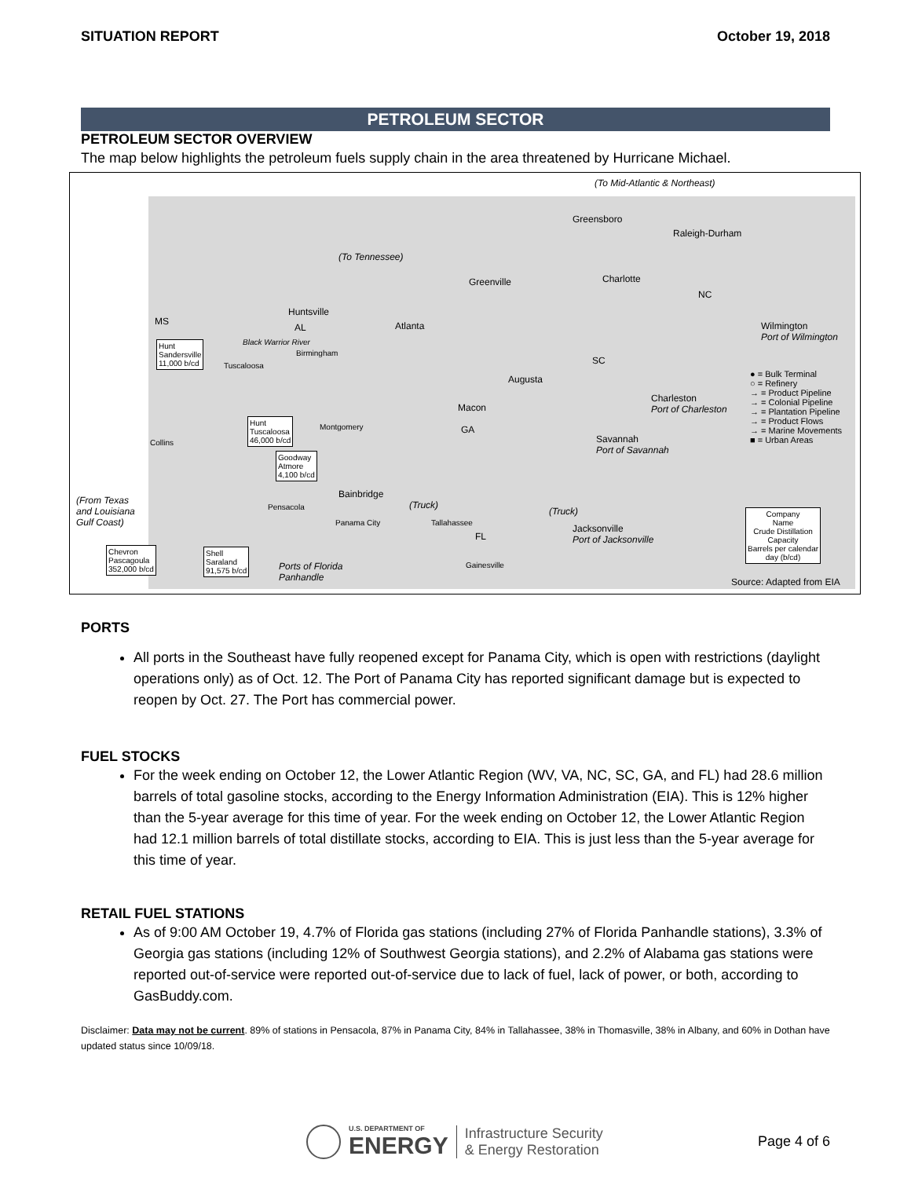SITUATION REPORT October 19, 2018
PETROLEUM SECTOR
PETROLEUM SECTOR OVERVIEW
The map below highlights the petroleum fuels supply chain in the area threatened by Hurricane Michael.
(To Mid-Atlantic & Northeast)
Greensboro
Raleigh-Durham
(To Tennessee)
Greenville Charlotte
NC
MS
Huntsville
AL Atlanta Wilmington
Port of Wilmington
Hunt
Sandersville
11,000 b/cd
Black Warrior River
Birmingham
Tuscaloosa SC
Augusta ● = Bulk Terminal
○ = Refinery
→ = Product Pipeline
→ = Colonial Pipeline
→ = Plantation Pipeline
→ = Product Flows
→ = Marine Movements
■ = Urban Areas
Charleston
Port of Charleston Macon
Hunt
Tuscaloosa
46,000 b/cd
Montgomery GA
Savannah
Port of Savannah
Collins
Goodway
Atmore
4,100 b/cd
Bainbridge
(Truck)
(Truck)
(From Texas
and Louisiana
Gulf Coast)
Pensacola
Panama City Tallahassee
Jacksonville
Port of Jacksonville FL
Company
Name
Crude Distillation
Capacity
Barrels per calendar
day (b/cd)
Chevron
Pascagoula
352,000 b/cd
Shell
Saraland
91,575 b/cd Ports of Florida
Panhandle
Gainesville
Source: Adapted from EIA
PORTS
All ports in the Southeast have fully reopened except for Panama City, which is open with restrictions (daylight operations only) as of Oct. 12. The Port of Panama City has reported significant damage but is expected to reopen by Oct. 27. The Port has commercial power.
FUEL STOCKS
For the week ending on October 12, the Lower Atlantic Region (WV, VA, NC, SC, GA, and FL) had 28.6 million barrels of total gasoline stocks, according to the Energy Information Administration (EIA). This is 12% higher than the 5-year average for this time of year. For the week ending on October 12, the Lower Atlantic Region had 12.1 million barrels of total distillate stocks, according to EIA. This is just less than the 5-year average for this time of year.
RETAIL FUEL STATIONS
As of 9:00 AM October 19, 4.7% of Florida gas stations (including 27% of Florida Panhandle stations), 3.3% of Georgia gas stations (including 12% of Southwest Georgia stations), and 2.2% of Alabama gas stations were reported out-of-service were reported out-of-service due to lack of fuel, lack of power, or both, according to GasBuddy.com.
Disclaimer: Data may not be current. 89% of stations in Pensacola, 87% in Panama City, 84% in Tallahassee, 38% in Thomasville, 38% in Albany, and 60% in Dothan have updated status since 10/09/18.
U.S. DEPARTMENT OF
ENERGY
Infrastructure Security
& Energy Restoration
Page 4 of 6